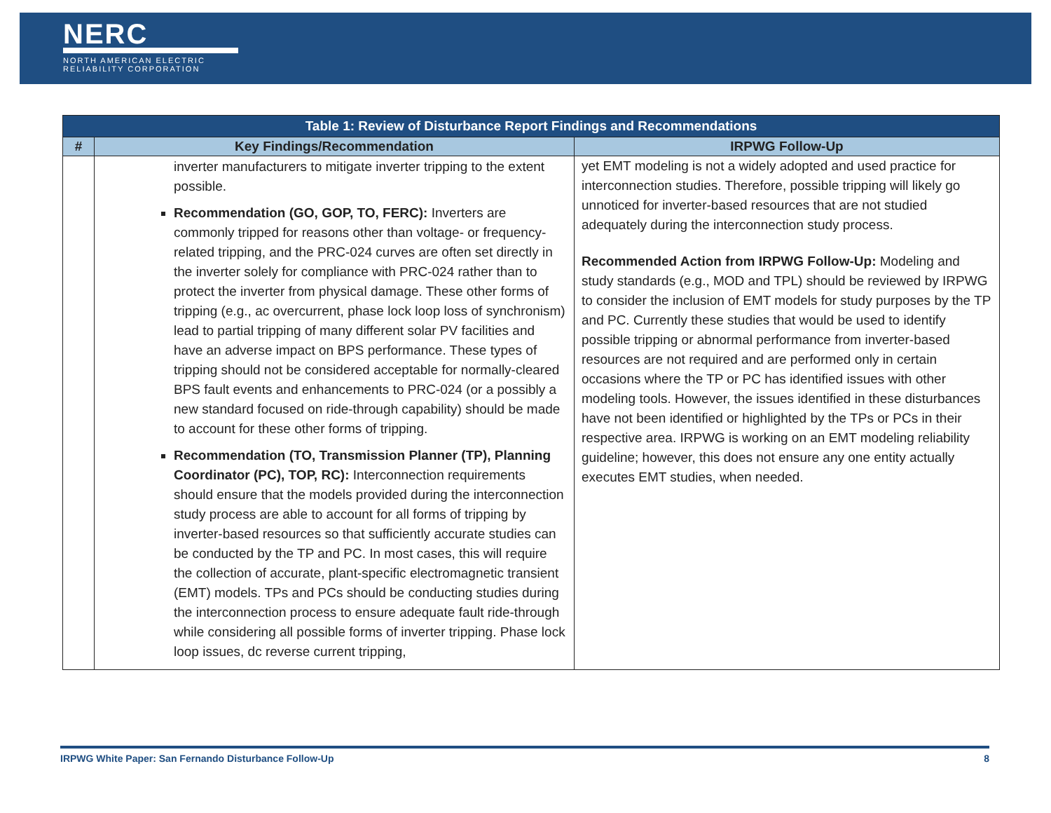NERC
NORTH AMERICAN ELECTRIC
RELIABILITY CORPORATION
| Table 1: Review of Disturbance Report Findings and Recommendations | | |
| # | Key Findings/Recommendation | IRPWG Follow-Up |
| | inverter manufacturers to mitigate inverter tripping to the extent possible. Recommendation (GO, GOP, TO, FERC): Inverters are commonly tripped for reasons other than voltage- or frequency-related tripping, and the PRC-024 curves are often set directly in the inverter solely for compliance with PRC-024 rather than to protect the inverter from physical damage. These other forms of tripping (e.g., ac overcurrent, phase lock loop loss of synchronism) lead to partial tripping of many different solar PV facilities and have an adverse impact on BPS performance. These types of tripping should not be considered acceptable for normally-cleared BPS fault events and enhancements to PRC-024 (or a possibly a new standard focused on ride-through capability) should be made to account for these other forms of tripping. Recommendation (TO, Transmission Planner (TP), Planning Coordinator (PC), TOP, RC): Interconnection requirements should ensure that the models provided during the interconnection study process are able to account for all forms of tripping by inverter-based resources so that sufficiently accurate studies can be conducted by the TP and PC. In most cases, this will require the collection of accurate, plant-specific electromagnetic transient (EMT) models. TPs and PCs should be conducting studies during the interconnection process to ensure adequate fault ride-through while considering all possible forms of inverter tripping. Phase lock loop issues, dc reverse current tripping, | yet EMT modeling is not a widely adopted and used practice for interconnection studies. Therefore, possible tripping will likely go unnoticed for inverter-based resources that are not studied adequately during the interconnection study process. Recommended Action from IRPWG Follow-Up: Modeling and study standards (e.g., MOD and TPL) should be reviewed by IRPWG to consider the inclusion of EMT models for study purposes by the TP and PC. Currently these studies that would be used to identify possible tripping or abnormal performance from inverter-based resources are not required and are performed only in certain occasions where the TP or PC has identified issues with other modeling tools. However, the issues identified in these disturbances have not been identified or highlighted by the TPs or PCs in their respective area. IRPWG is working on an EMT modeling reliability guideline; however, this does not ensure any one entity actually executes EMT studies, when needed. |
IRPWG White Paper: San Fernando Disturbance Follow-Up 8